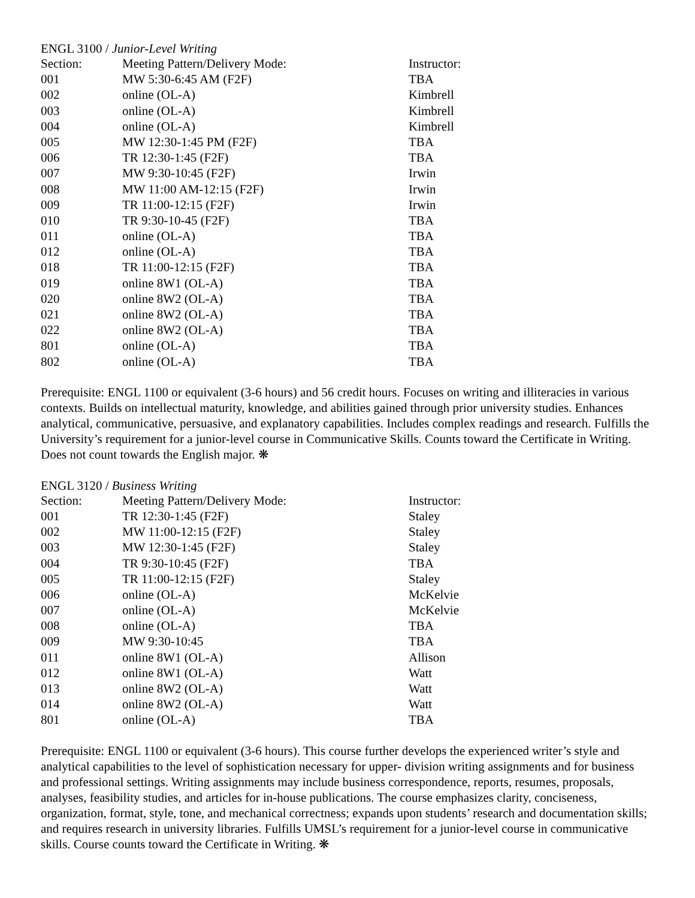ENGL 3100 / Junior-Level Writing
| Section: | Meeting Pattern/Delivery Mode: | Instructor: |
| --- | --- | --- |
| 001 | MW 5:30-6:45 AM (F2F) | TBA |
| 002 | online (OL-A) | Kimbrell |
| 003 | online (OL-A) | Kimbrell |
| 004 | online (OL-A) | Kimbrell |
| 005 | MW 12:30-1:45 PM (F2F) | TBA |
| 006 | TR 12:30-1:45 (F2F) | TBA |
| 007 | MW 9:30-10:45 (F2F) | Irwin |
| 008 | MW 11:00 AM-12:15 (F2F) | Irwin |
| 009 | TR 11:00-12:15 (F2F) | Irwin |
| 010 | TR 9:30-10-45 (F2F) | TBA |
| 011 | online (OL-A) | TBA |
| 012 | online (OL-A) | TBA |
| 018 | TR 11:00-12:15 (F2F) | TBA |
| 019 | online 8W1 (OL-A) | TBA |
| 020 | online 8W2 (OL-A) | TBA |
| 021 | online 8W2 (OL-A) | TBA |
| 022 | online 8W2 (OL-A) | TBA |
| 801 | online (OL-A) | TBA |
| 802 | online (OL-A) | TBA |
Prerequisite: ENGL 1100 or equivalent (3-6 hours) and 56 credit hours. Focuses on writing and illiteracies in various contexts. Builds on intellectual maturity, knowledge, and abilities gained through prior university studies. Enhances analytical, communicative, persuasive, and explanatory capabilities. Includes complex readings and research. Fulfills the University’s requirement for a junior-level course in Communicative Skills. Counts toward the Certificate in Writing. Does not count towards the English major. ❋
ENGL 3120 / Business Writing
| Section: | Meeting Pattern/Delivery Mode: | Instructor: |
| --- | --- | --- |
| 001 | TR 12:30-1:45 (F2F) | Staley |
| 002 | MW 11:00-12:15 (F2F) | Staley |
| 003 | MW 12:30-1:45 (F2F) | Staley |
| 004 | TR 9:30-10:45 (F2F) | TBA |
| 005 | TR 11:00-12:15 (F2F) | Staley |
| 006 | online (OL-A) | McKelvie |
| 007 | online (OL-A) | McKelvie |
| 008 | online (OL-A) | TBA |
| 009 | MW 9:30-10:45 | TBA |
| 011 | online 8W1 (OL-A) | Allison |
| 012 | online 8W1 (OL-A) | Watt |
| 013 | online 8W2 (OL-A) | Watt |
| 014 | online 8W2 (OL-A) | Watt |
| 801 | online (OL-A) | TBA |
Prerequisite: ENGL 1100 or equivalent (3-6 hours). This course further develops the experienced writer’s style and analytical capabilities to the level of sophistication necessary for upper- division writing assignments and for business and professional settings. Writing assignments may include business correspondence, reports, resumes, proposals, analyses, feasibility studies, and articles for in-house publications. The course emphasizes clarity, conciseness, organization, format, style, tone, and mechanical correctness; expands upon students’ research and documentation skills; and requires research in university libraries. Fulfills UMSL’s requirement for a junior-level course in communicative skills. Course counts toward the Certificate in Writing. ❋